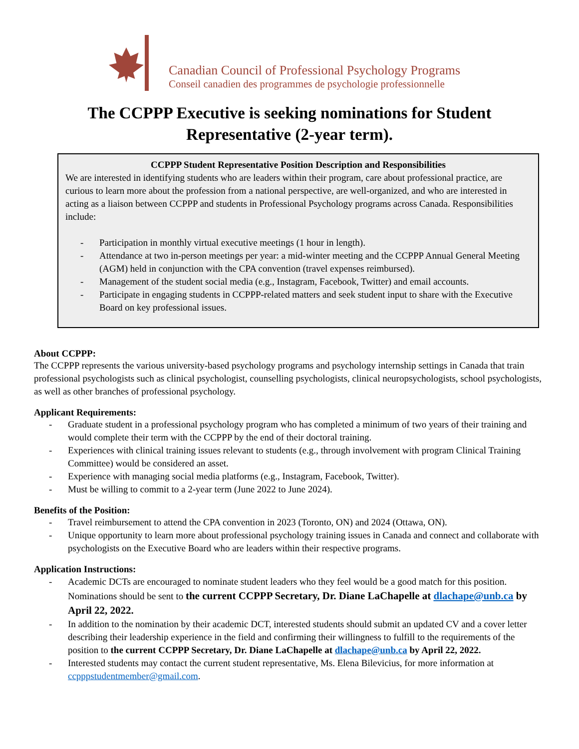Canadian Council of Professional Psychology Programs
Conseil canadien des programmes de psychologie professionnelle
The CCPPP Executive is seeking nominations for Student
Representative (2-year term).
CCPPP Student Representative Position Description and Responsibilities
We are interested in identifying students who are leaders within their program, care about professional practice, are curious to learn more about the profession from a national perspective, are well-organized, and who are interested in acting as a liaison between CCPPP and students in Professional Psychology programs across Canada. Responsibilities include:
- Participation in monthly virtual executive meetings (1 hour in length).
- Attendance at two in-person meetings per year: a mid-winter meeting and the CCPPP Annual General Meeting (AGM) held in conjunction with the CPA convention (travel expenses reimbursed).
- Management of the student social media (e.g., Instagram, Facebook, Twitter) and email accounts.
- Participate in engaging students in CCPPP-related matters and seek student input to share with the Executive Board on key professional issues.
About CCPPP:
The CCPPP represents the various university-based psychology programs and psychology internship settings in Canada that train professional psychologists such as clinical psychologist, counselling psychologists, clinical neuropsychologists, school psychologists, as well as other branches of professional psychology.
Applicant Requirements:
- Graduate student in a professional psychology program who has completed a minimum of two years of their training and would complete their term with the CCPPP by the end of their doctoral training.
- Experiences with clinical training issues relevant to students (e.g., through involvement with program Clinical Training Committee) would be considered an asset.
- Experience with managing social media platforms (e.g., Instagram, Facebook, Twitter).
- Must be willing to commit to a 2-year term (June 2022 to June 2024).
Benefits of the Position:
- Travel reimbursement to attend the CPA convention in 2023 (Toronto, ON) and 2024 (Ottawa, ON).
- Unique opportunity to learn more about professional psychology training issues in Canada and connect and collaborate with psychologists on the Executive Board who are leaders within their respective programs.
Application Instructions:
- Academic DCTs are encouraged to nominate student leaders who they feel would be a good match for this position. Nominations should be sent to the current CCPPP Secretary, Dr. Diane LaChapelle at dlachape@unb.ca by April 22, 2022.
- In addition to the nomination by their academic DCT, interested students should submit an updated CV and a cover letter describing their leadership experience in the field and confirming their willingness to fulfill to the requirements of the position to the current CCPPP Secretary, Dr. Diane LaChapelle at dlachape@unb.ca by April 22, 2022.
- Interested students may contact the current student representative, Ms. Elena Bilevicius, for more information at ccpppstudentmember@gmail.com.